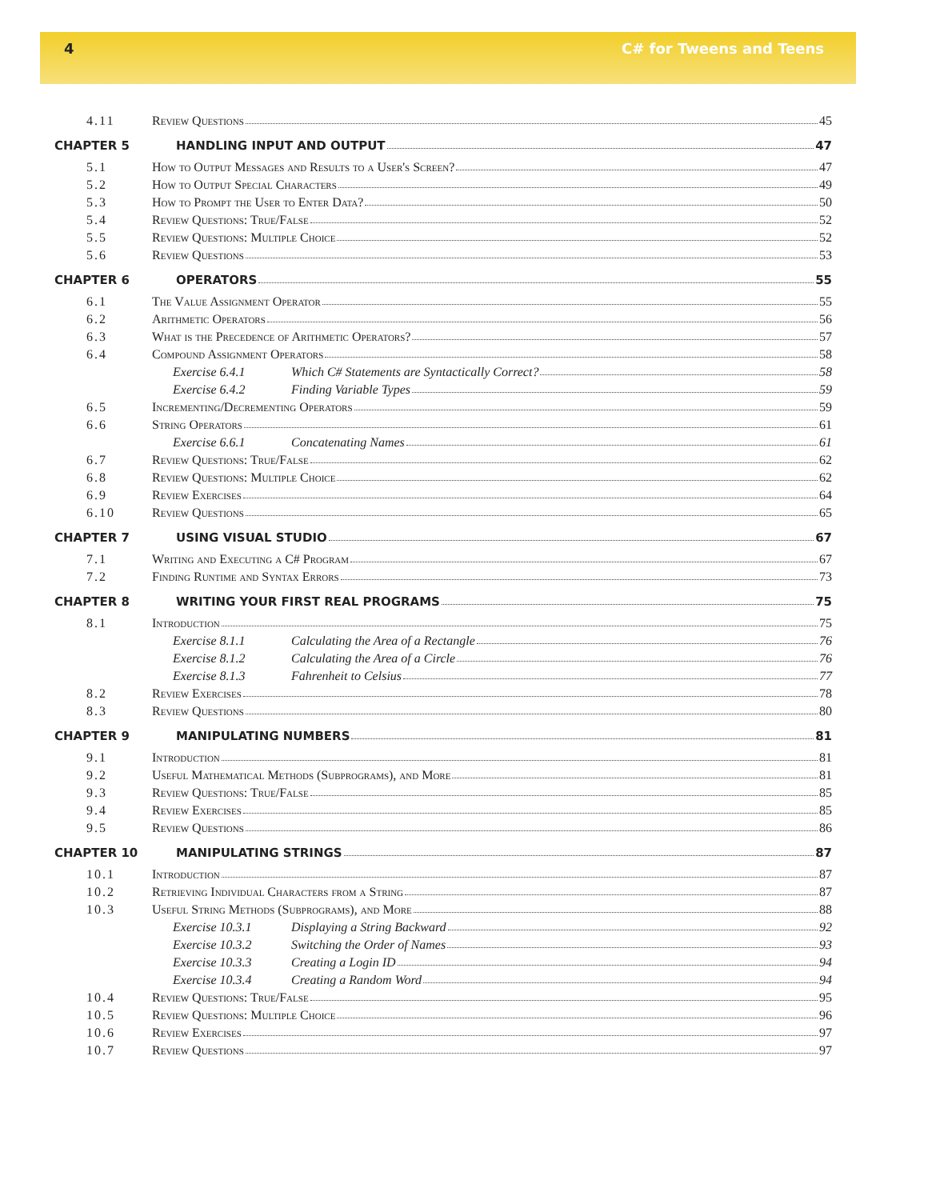4 C# for Tweens and Teens
4.11 Review Questions 45
CHAPTER 5 HANDLING INPUT AND OUTPUT 47
5.1 How to Output Messages and Results to a User's Screen? 47
5.2 How to Output Special Characters 49
5.3 How to Prompt the User to Enter Data? 50
5.4 Review Questions: True/False 52
5.5 Review Questions: Multiple Choice 52
5.6 Review Questions 53
CHAPTER 6 OPERATORS 55
6.1 The Value Assignment Operator 55
6.2 Arithmetic Operators 56
6.3 What is the Precedence of Arithmetic Operators? 57
6.4 Compound Assignment Operators 58
Exercise 6.4.1 Which C# Statements are Syntactically Correct? 58
Exercise 6.4.2 Finding Variable Types 59
6.5 Incrementing/Decrementing Operators 59
6.6 String Operators 61
Exercise 6.6.1 Concatenating Names 61
6.7 Review Questions: True/False 62
6.8 Review Questions: Multiple Choice 62
6.9 Review Exercises 64
6.10 Review Questions 65
CHAPTER 7 USING VISUAL STUDIO 67
7.1 Writing and Executing a C# Program 67
7.2 Finding Runtime and Syntax Errors 73
CHAPTER 8 WRITING YOUR FIRST REAL PROGRAMS 75
8.1 Introduction 75
Exercise 8.1.1 Calculating the Area of a Rectangle 76
Exercise 8.1.2 Calculating the Area of a Circle 76
Exercise 8.1.3 Fahrenheit to Celsius 77
8.2 Review Exercises 78
8.3 Review Questions 80
CHAPTER 9 MANIPULATING NUMBERS 81
9.1 Introduction 81
9.2 Useful Mathematical Methods (Subprograms), and More 81
9.3 Review Questions: True/False 85
9.4 Review Exercises 85
9.5 Review Questions 86
CHAPTER 10 MANIPULATING STRINGS 87
10.1 Introduction 87
10.2 Retrieving Individual Characters from a String 87
10.3 Useful String Methods (Subprograms), and More 88
Exercise 10.3.1 Displaying a String Backward 92
Exercise 10.3.2 Switching the Order of Names 93
Exercise 10.3.3 Creating a Login ID 94
Exercise 10.3.4 Creating a Random Word 94
10.4 Review Questions: True/False 95
10.5 Review Questions: Multiple Choice 96
10.6 Review Exercises 97
10.7 Review Questions 97